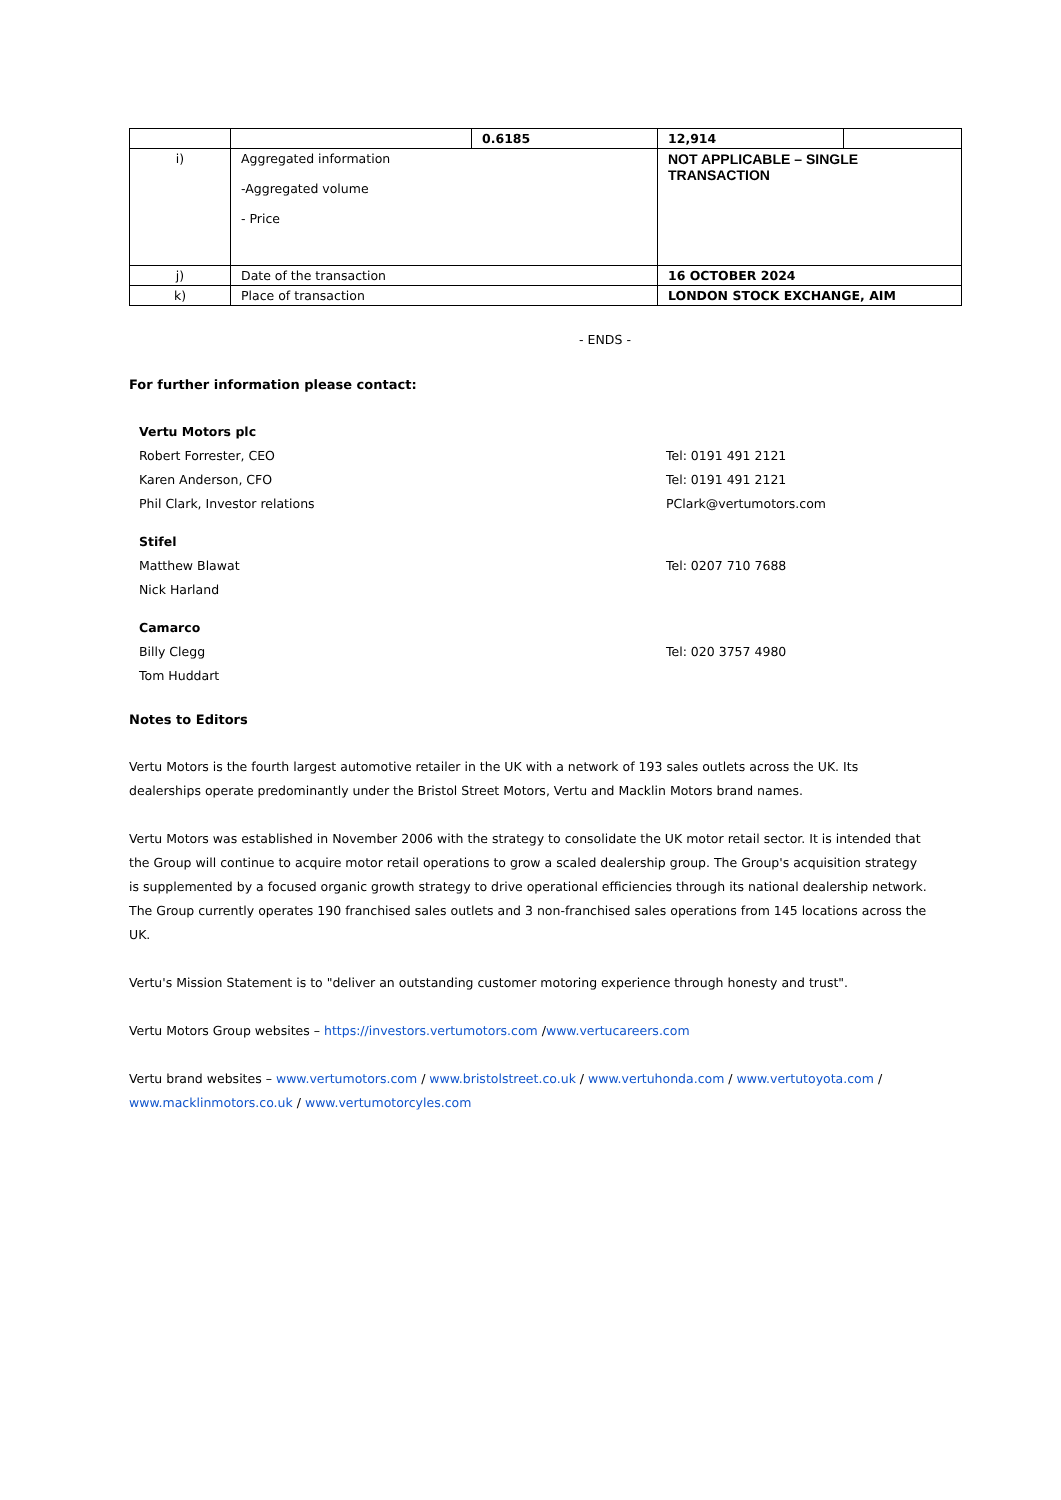| | | 0.6185 | 12,914 | |
| i) | Aggregated information -Aggregated volume - Price | | NOT APPLICABLE – SINGLE TRANSACTION | |
| j) | Date of the transaction | | 16 OCTOBER 2024 | |
| k) | Place of transaction | | LONDON STOCK EXCHANGE, AIM | |
- ENDS -
For further information please contact:
Vertu Motors plc
Robert Forrester, CEO
Karen Anderson, CFO
Phil Clark, Investor relations
Tel: 0191 491 2121
Tel: 0191 491 2121
PClark@vertumotors.com
Stifel
Matthew Blawat
Nick Harland
Tel: 0207 710 7688
Camarco
Billy Clegg
Tom Huddart
Tel: 020 3757 4980
Notes to Editors
Vertu Motors is the fourth largest automotive retailer in the UK with a network of 193 sales outlets across the UK. Its dealerships operate predominantly under the Bristol Street Motors, Vertu and Macklin Motors brand names.
Vertu Motors was established in November 2006 with the strategy to consolidate the UK motor retail sector. It is intended that the Group will continue to acquire motor retail operations to grow a scaled dealership group. The Group's acquisition strategy is supplemented by a focused organic growth strategy to drive operational efficiencies through its national dealership network. The Group currently operates 190 franchised sales outlets and 3 non-franchised sales operations from 145 locations across the UK.
Vertu's Mission Statement is to "deliver an outstanding customer motoring experience through honesty and trust".
Vertu Motors Group websites – https://investors.vertumotors.com /www.vertucareers.com
Vertu brand websites – www.vertumotors.com / www.bristolstreet.co.uk / www.vertuhonda.com / www.vertutoyota.com / www.macklinmotors.co.uk / www.vertumotorcyles.com